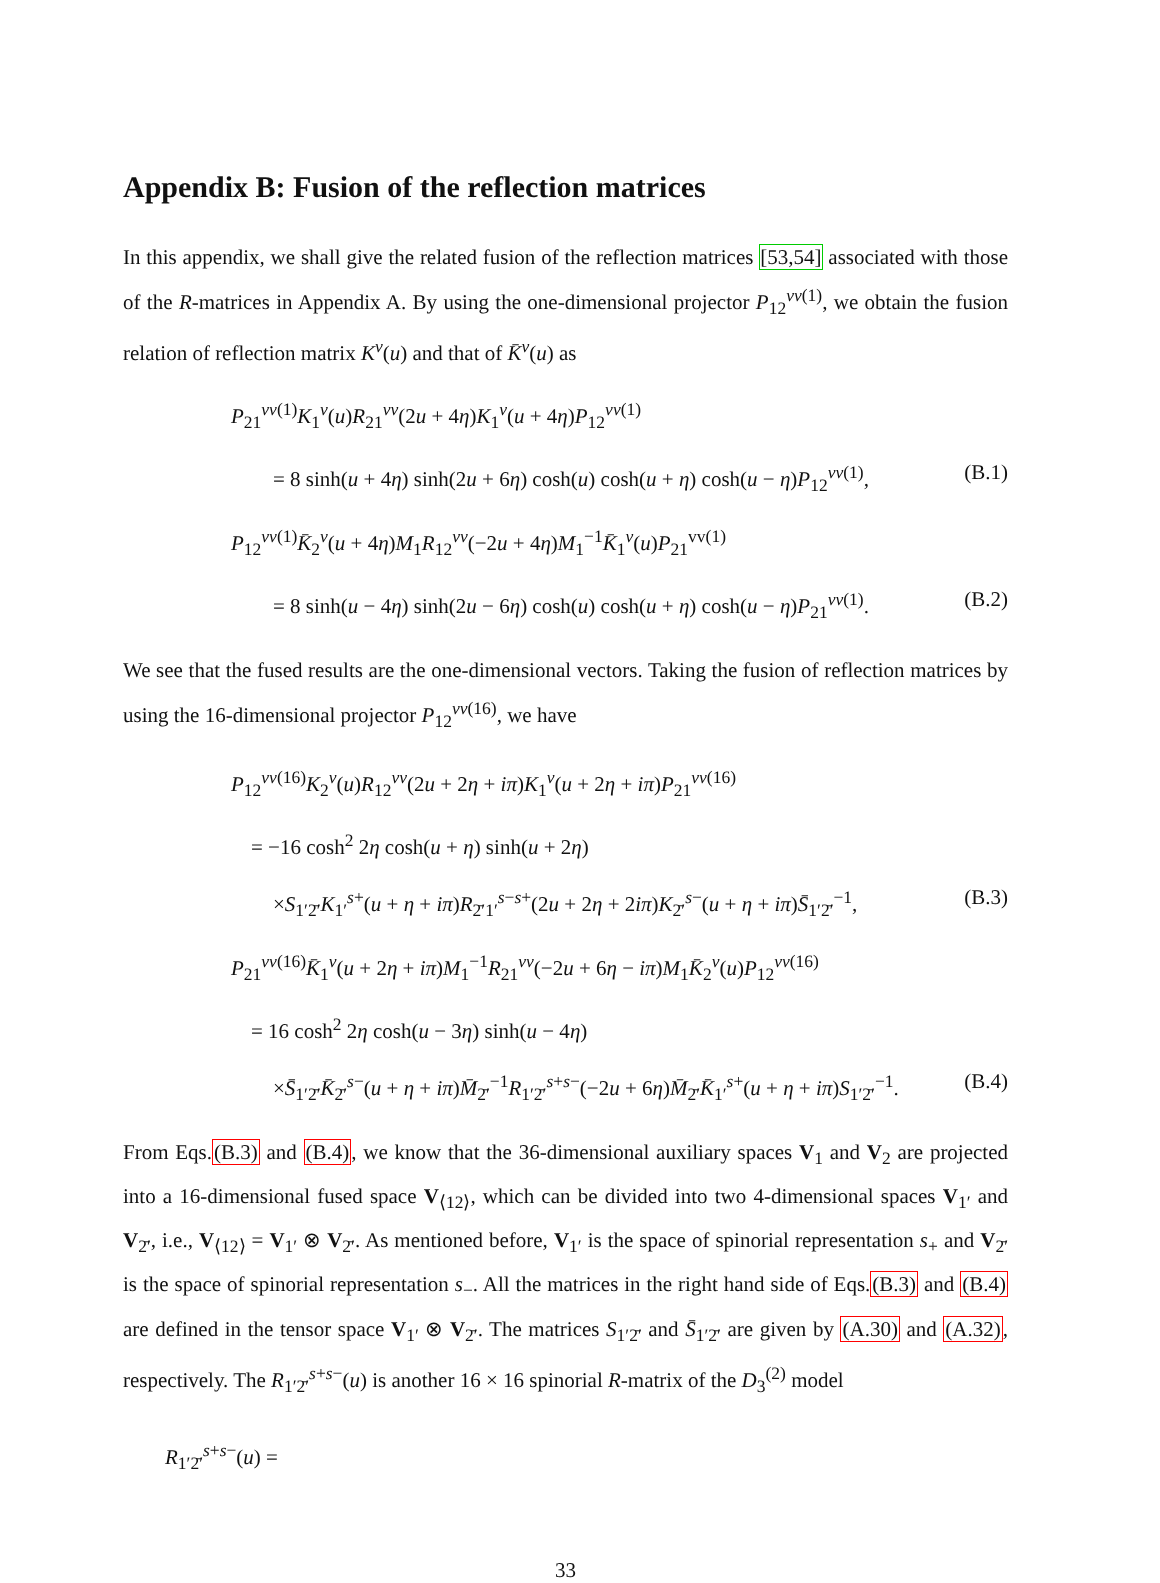Appendix B: Fusion of the reflection matrices
In this appendix, we shall give the related fusion of the reflection matrices [53,54] associated with those of the R-matrices in Appendix A. By using the one-dimensional projector P<sub>12</sub><sup>vv(1)</sup>, we obtain the fusion relation of reflection matrix K<sup>v</sup>(u) and that of K̄<sup>v</sup>(u) as
P<sub>21</sub><sup>vv(1)</sup>K<sub>1</sub><sup>v</sup>(u)R<sub>21</sub><sup>vv</sup>(2u + 4η)K<sub>1</sub><sup>v</sup>(u + 4η)P<sub>12</sub><sup>vv(1)</sup>
= 8 sinh(u + 4η) sinh(2u + 6η) cosh(u) cosh(u + η) cosh(u − η)P<sub>12</sub><sup>vv(1)</sup>, (B.1)
P<sub>12</sub><sup>vv(1)</sup>K̄<sub>2</sub><sup>v</sup>(u + 4η)M<sub>1</sub>R<sub>12</sub><sup>vv</sup>(−2u + 4η)M<sub>1</sub><sup>−1</sup>K̄<sub>1</sub><sup>v</sup>(u)P<sub>21</sub><sup>vv(1)</sup>
= 8 sinh(u − 4η) sinh(2u − 6η) cosh(u) cosh(u + η) cosh(u − η)P<sub>21</sub><sup>vv(1)</sup>. (B.2)
We see that the fused results are the one-dimensional vectors. Taking the fusion of reflection matrices by using the 16-dimensional projector P<sub>12</sub><sup>vv(16)</sup>, we have
P<sub>12</sub><sup>vv(16)</sup>K<sub>2</sub><sup>v</sup>(u)R<sub>12</sub><sup>vv</sup>(2u + 2η + iπ)K<sub>1</sub><sup>v</sup>(u + 2η + iπ)P<sub>21</sub><sup>vv(16)</sup>
= −16 cosh<sup>2</sup> 2η cosh(u + η) sinh(u + 2η)
×S<sub>1′2̄′</sub>K<sub>1′</sub><sup>s+</sup>(u + η + iπ)R<sub>2̄′1′</sub><sup>s−s+</sup>(2u + 2η + 2iπ)K<sub>2̄′</sub><sup>s−</sup>(u + η + iπ)S̄<sub>1′2̄′</sub><sup>−1</sup>, (B.3)
P<sub>21</sub><sup>vv(16)</sup>K̄<sub>1</sub><sup>v</sup>(u + 2η + iπ)M<sub>1</sub><sup>−1</sup>R<sub>21</sub><sup>vv</sup>(−2u + 6η − iπ)M<sub>1</sub>K̄<sub>2</sub><sup>v</sup>(u)P<sub>12</sub><sup>vv(16)</sup>
= 16 cosh<sup>2</sup> 2η cosh(u − 3η) sinh(u − 4η)
×S̄<sub>1′2̄′</sub>K̄<sub>2̄′</sub><sup>s−</sup>(u + η + iπ)M̄<sub>2̄′</sub><sup>−1</sup>R<sub>1′2̄′</sub><sup>s+s−</sup>(−2u + 6η)M̄<sub>2̄′</sub>K̄<sub>1′</sub><sup>s+</sup>(u + η + iπ)S<sub>1′2̄′</sub><sup>−1</sup>. (B.4)
From Eqs.(B.3) and (B.4), we know that the 36-dimensional auxiliary spaces V<sub>1</sub> and V<sub>2</sub> are projected into a 16-dimensional fused space V<sub>⟨12⟩</sub>, which can be divided into two 4-dimensional spaces V<sub>1′</sub> and V<sub>2̄′</sub>, i.e., V<sub>⟨12⟩</sub> = V<sub>1′</sub> ⊗ V<sub>2̄′</sub>. As mentioned before, V<sub>1′</sub> is the space of spinorial representation s<sub>+</sub> and V<sub>2̄′</sub> is the space of spinorial representation s<sub>−</sub>. All the matrices in the right hand side of Eqs.(B.3) and (B.4) are defined in the tensor space V<sub>1′</sub> ⊗ V<sub>2̄′</sub>. The matrices S<sub>1′2̄′</sub> and S̄<sub>1′2̄′</sub> are given by (A.30) and (A.32), respectively. The R<sub>1′2̄′</sub><sup>s+s−</sup>(u) is another 16 × 16 spinorial R-matrix of the D<sub>3</sub><sup>(2)</sup> model
R<sub>1′2̄′</sub><sup>s+s−</sup>(u) =
33